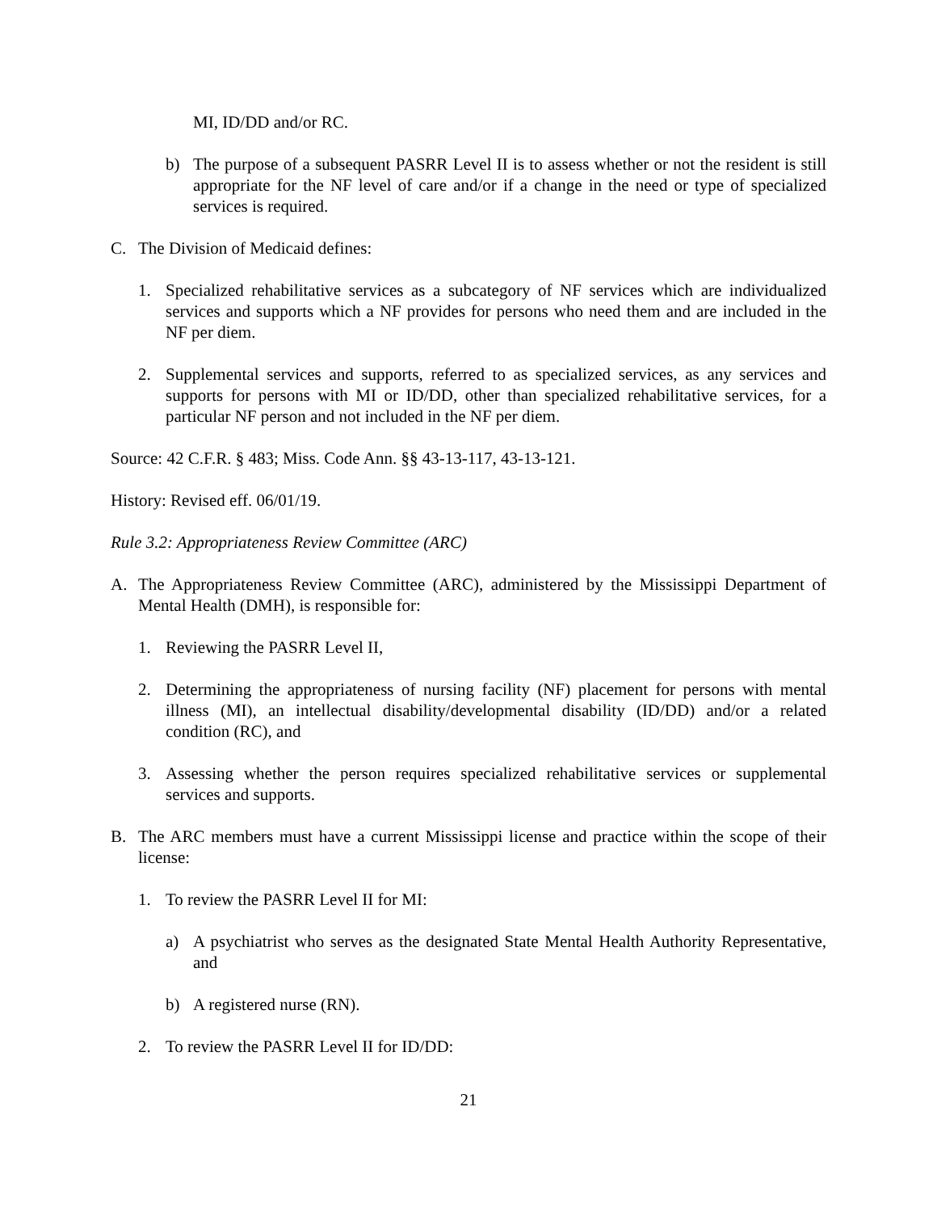MI, ID/DD and/or RC.
b) The purpose of a subsequent PASRR Level II is to assess whether or not the resident is still appropriate for the NF level of care and/or if a change in the need or type of specialized services is required.
C. The Division of Medicaid defines:
1. Specialized rehabilitative services as a subcategory of NF services which are individualized services and supports which a NF provides for persons who need them and are included in the NF per diem.
2. Supplemental services and supports, referred to as specialized services, as any services and supports for persons with MI or ID/DD, other than specialized rehabilitative services, for a particular NF person and not included in the NF per diem.
Source: 42 C.F.R. § 483; Miss. Code Ann. §§ 43-13-117, 43-13-121.
History: Revised eff. 06/01/19.
Rule 3.2: Appropriateness Review Committee (ARC)
A. The Appropriateness Review Committee (ARC), administered by the Mississippi Department of Mental Health (DMH), is responsible for:
1. Reviewing the PASRR Level II,
2. Determining the appropriateness of nursing facility (NF) placement for persons with mental illness (MI), an intellectual disability/developmental disability (ID/DD) and/or a related condition (RC), and
3. Assessing whether the person requires specialized rehabilitative services or supplemental services and supports.
B. The ARC members must have a current Mississippi license and practice within the scope of their license:
1. To review the PASRR Level II for MI:
a) A psychiatrist who serves as the designated State Mental Health Authority Representative, and
b) A registered nurse (RN).
2. To review the PASRR Level II for ID/DD:
21